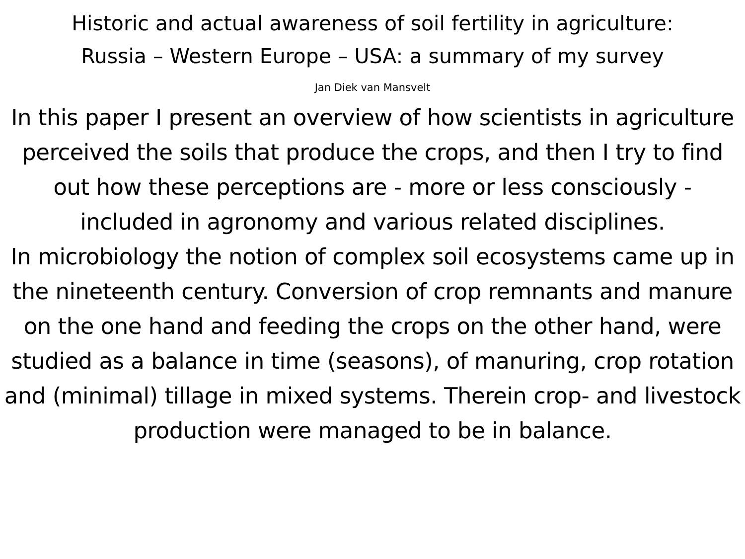Historic and actual awareness of soil fertility in agriculture:
Russia – Western Europe – USA: a summary of my survey
Jan Diek van Mansvelt
In this paper I present an overview of how scientists in agriculture perceived the soils that produce the crops, and then I try to find out how these perceptions are - more or less consciously - included in agronomy and various related disciplines.
In microbiology the notion of complex soil ecosystems came up in the nineteenth century. Conversion of crop remnants and manure on the one hand and feeding the crops on the other hand, were studied as a balance in time (seasons), of manuring, crop rotation and (minimal) tillage in mixed systems. Therein crop- and livestock production were managed to be in balance.